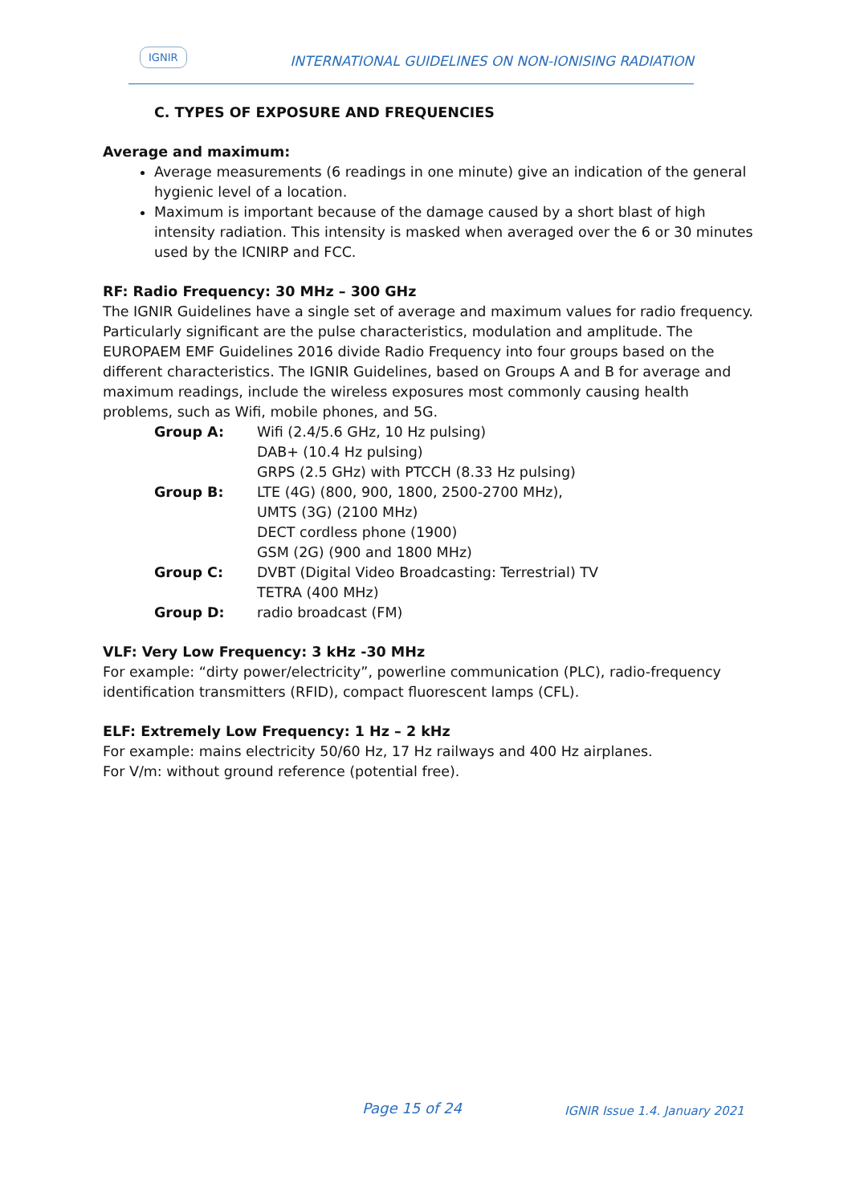IGNIR INTERNATIONAL GUIDELINES ON NON-IONISING RADIATION
C. TYPES OF EXPOSURE AND FREQUENCIES
Average and maximum:
Average measurements (6 readings in one minute) give an indication of the general hygienic level of a location.
Maximum is important because of the damage caused by a short blast of high intensity radiation. This intensity is masked when averaged over the 6 or 30 minutes used by the ICNIRP and FCC.
RF: Radio Frequency: 30 MHz – 300 GHz
The IGNIR Guidelines have a single set of average and maximum values for radio frequency. Particularly significant are the pulse characteristics, modulation and amplitude. The EUROPAEM EMF Guidelines 2016 divide Radio Frequency into four groups based on the different characteristics. The IGNIR Guidelines, based on Groups A and B for average and maximum readings, include the wireless exposures most commonly causing health problems, such as Wifi, mobile phones, and 5G.
| Group A: | Wifi (2.4/5.6 GHz, 10 Hz pulsing) DAB+ (10.4 Hz pulsing) GRPS (2.5 GHz) with PTCCH (8.33 Hz pulsing) |
| Group B: | LTE (4G) (800, 900, 1800, 2500‐2700 MHz), UMTS (3G) (2100 MHz) DECT cordless phone (1900) GSM (2G) (900 and 1800 MHz) |
| Group C: | DVBT (Digital Video Broadcasting: Terrestrial) TV TETRA (400 MHz) |
| Group D: | radio broadcast (FM) |
VLF: Very Low Frequency: 3 kHz -30 MHz
For example: “dirty power/electricity”, powerline communication (PLC), radio-frequency identification transmitters (RFID), compact fluorescent lamps (CFL).
ELF: Extremely Low Frequency: 1 Hz – 2 kHz
For example: mains electricity 50/60 Hz, 17 Hz railways and 400 Hz airplanes.
For V/m: without ground reference (potential free).
Page 15 of 24 IGNIR Issue 1.4. January 2021